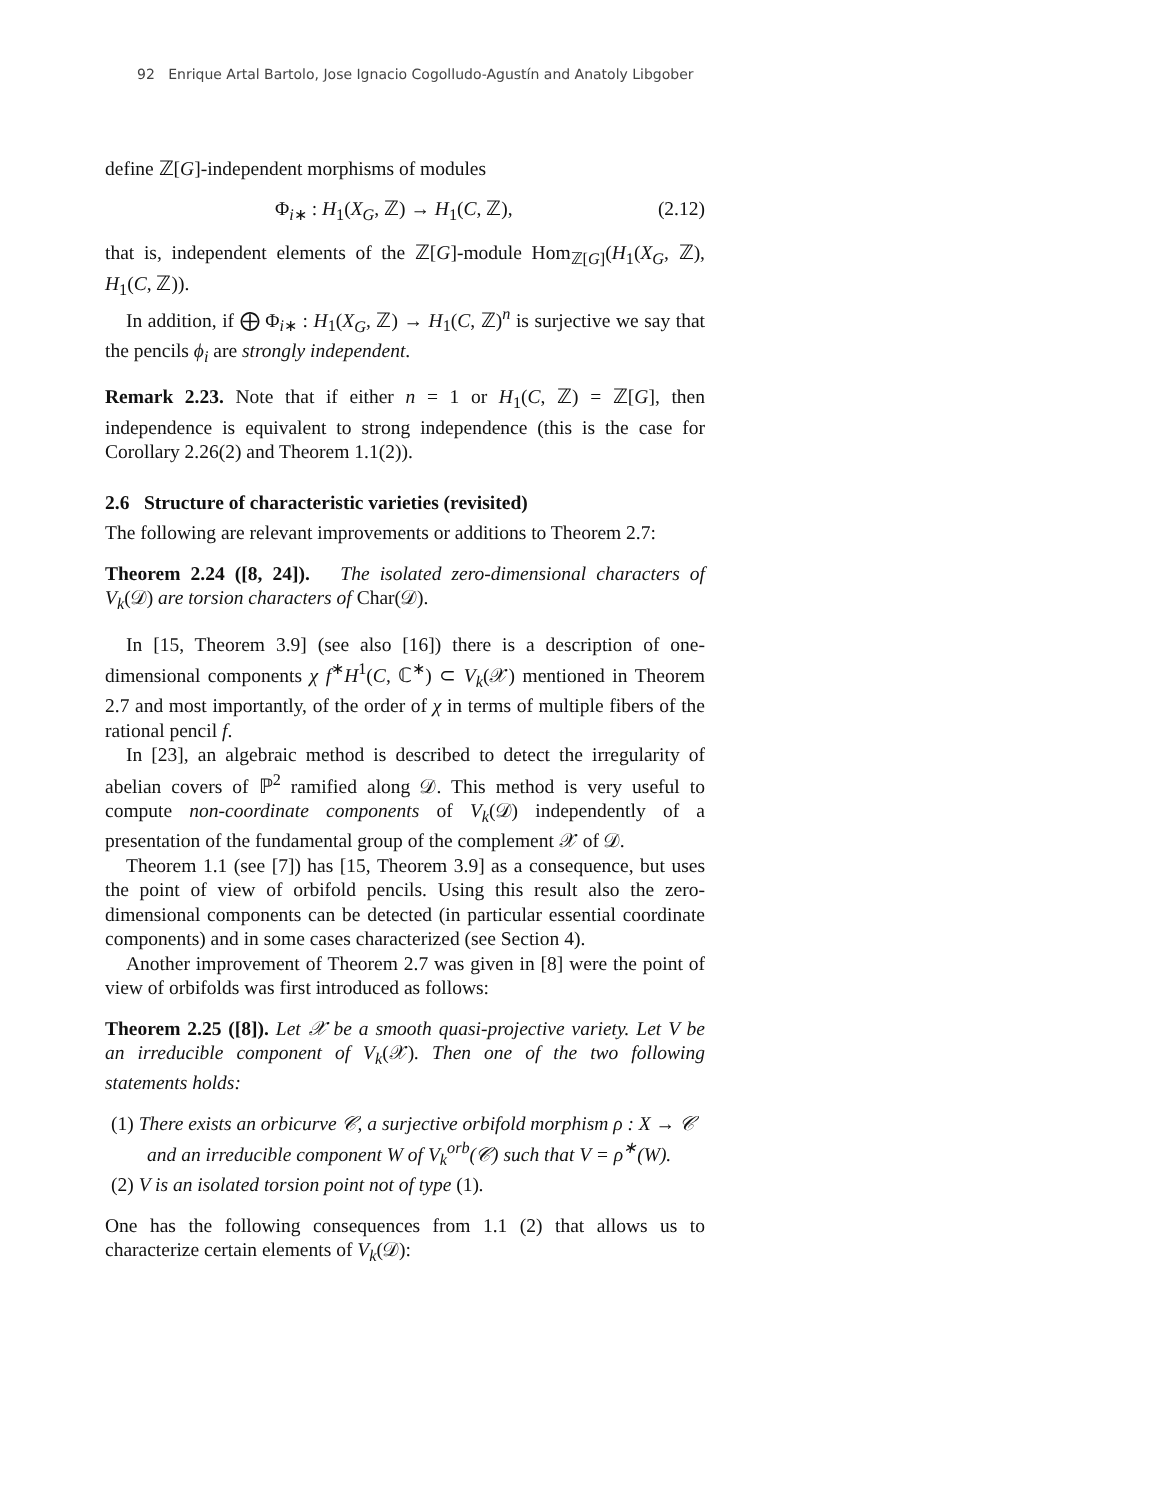92 Enrique Artal Bartolo, Jose Ignacio Cogolludo-Agustín and Anatoly Libgober
define ℤ[G]-independent morphisms of modules
Φ<sub>i∗</sub> : H<sub>1</sub>(X<sub>G</sub>, ℤ) → H<sub>1</sub>(C, ℤ), (2.12)
that is, independent elements of the ℤ[G]-module Hom<sub>ℤ[G]</sub>(H<sub>1</sub>(X<sub>G</sub>, ℤ), H<sub>1</sub>(C, ℤ)).
In addition, if ⨁ Φ<sub>i∗</sub> : H<sub>1</sub>(X<sub>G</sub>, ℤ) → H<sub>1</sub>(C, ℤ)<sup>n</sup> is surjective we say that the pencils ϕ<sub>i</sub> are strongly independent.
Remark 2.23. Note that if either n = 1 or H<sub>1</sub>(C, ℤ) = ℤ[G], then independence is equivalent to strong independence (this is the case for Corollary 2.26(2) and Theorem 1.1(2)).
2.6 Structure of characteristic varieties (revisited)
The following are relevant improvements or additions to Theorem 2.7:
Theorem 2.24 ([8, 24]). The isolated zero-dimensional characters of V<sub>k</sub>(𝒟) are torsion characters of Char(𝒟).
In [15, Theorem 3.9] (see also [16]) there is a description of one-dimensional components χ f<sup>∗</sup>H<sup>1</sup>(C, ℂ<sup>∗</sup>) ⊂ V<sub>k</sub>(𝒳) mentioned in Theorem 2.7 and most importantly, of the order of χ in terms of multiple fibers of the rational pencil f.
In [23], an algebraic method is described to detect the irregularity of abelian covers of ℙ<sup>2</sup> ramified along 𝒟. This method is very useful to compute non-coordinate components of V<sub>k</sub>(𝒟) independently of a presentation of the fundamental group of the complement 𝒳 of 𝒟.
Theorem 1.1 (see [7]) has [15, Theorem 3.9] as a consequence, but uses the point of view of orbifold pencils. Using this result also the zero-dimensional components can be detected (in particular essential coordinate components) and in some cases characterized (see Section 4).
Another improvement of Theorem 2.7 was given in [8] were the point of view of orbifolds was first introduced as follows:
Theorem 2.25 ([8]). Let 𝒳 be a smooth quasi-projective variety. Let V be an irreducible component of V<sub>k</sub>(𝒳). Then one of the two following statements holds:
(1) There exists an orbicurve 𝒞, a surjective orbifold morphism ρ : X → 𝒞 and an irreducible component W of V<sub>k</sub><sup>orb</sup>(𝒞) such that V = ρ<sup>∗</sup>(W).
(2) V is an isolated torsion point not of type (1).
One has the following consequences from 1.1 (2) that allows us to characterize certain elements of V<sub>k</sub>(𝒟):